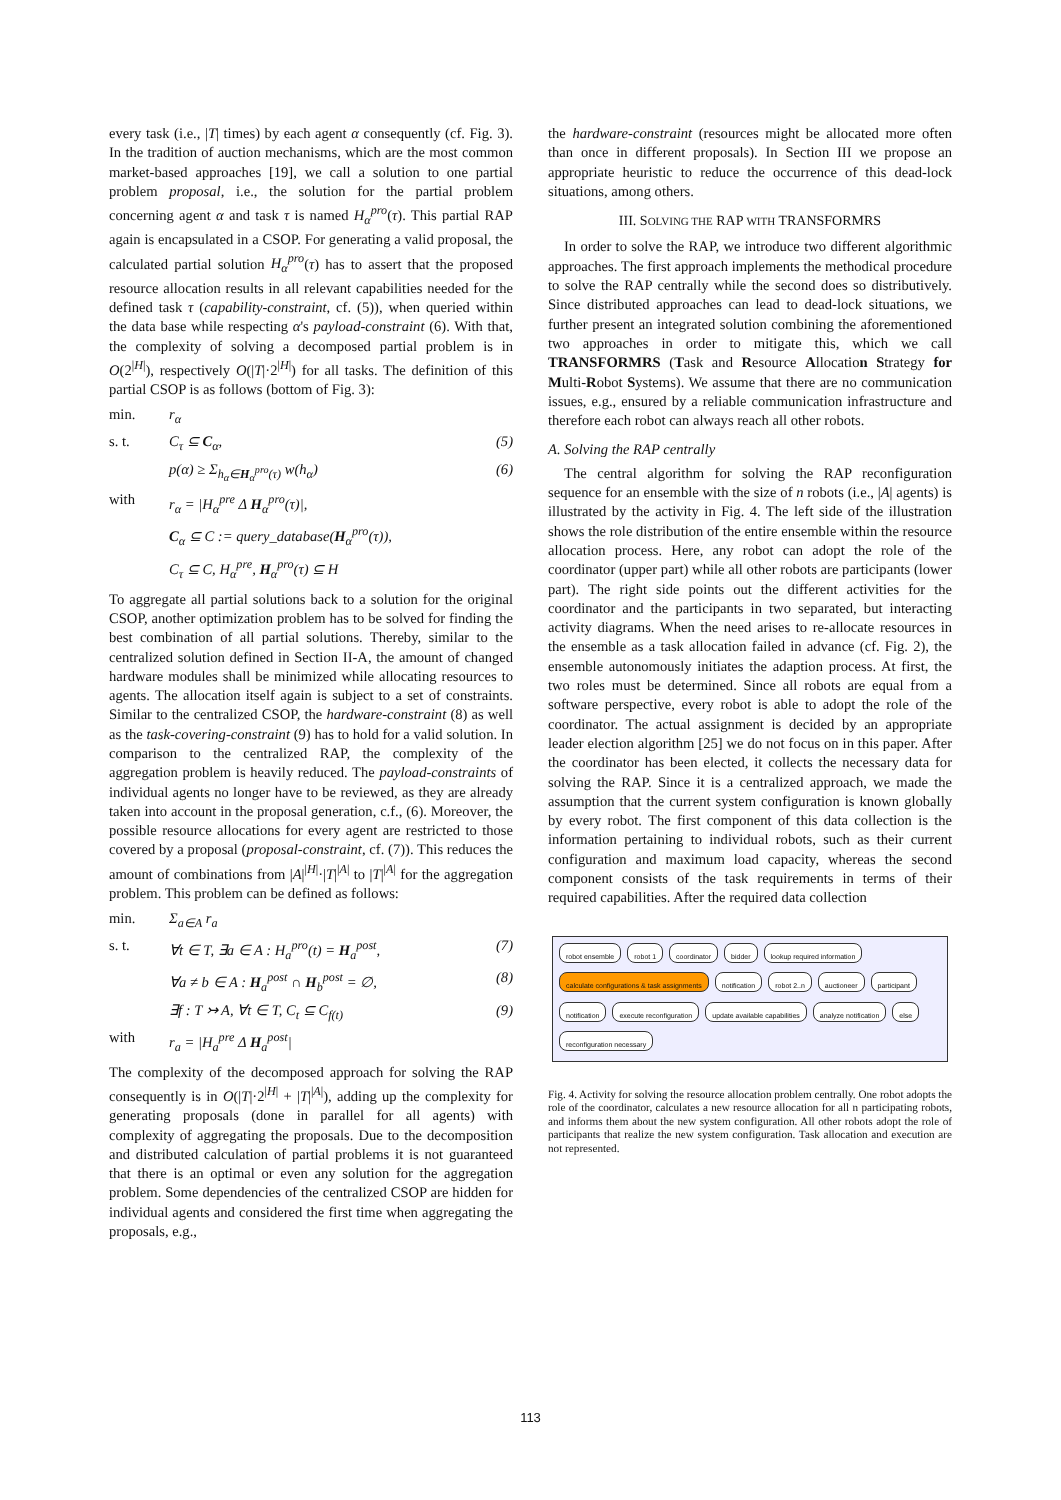every task (i.e., |T| times) by each agent α consequently (cf. Fig. 3). In the tradition of auction mechanisms, which are the most common market-based approaches [19], we call a solution to one partial problem proposal, i.e., the solution for the partial problem concerning agent α and task τ is named H<sub>α</sub><sup>pro</sup>(τ). This partial RAP again is encapsulated in a CSOP. For generating a valid proposal, the calculated partial solution H<sub>α</sub><sup>pro</sup>(τ) has to assert that the proposed resource allocation results in all relevant capabilities needed for the defined task τ (capability-constraint, cf. (5)), when queried within the data base while respecting α's payload-constraint (6). With that, the complexity of solving a decomposed partial problem is in O(2<sup>|H|</sup>), respectively O(|T|·2<sup>|H|</sup>) for all tasks. The definition of this partial CSOP is as follows (bottom of Fig. 3):
min. r<sub>α</sub>
s. t. C<sub>τ</sub> ⊆ C<sub>α</sub>, (5)
p(α) ≥ Σ<sub>h<sub>α</sub>∈H<sub>α</sub><sup>pro</sup>(τ)</sub> w(h<sub>α</sub>) (6)
with r<sub>α</sub> = |H<sub>α</sub><sup>pre</sup> Δ H<sub>α</sub><sup>pro</sup>(τ)|,
C<sub>α</sub> ⊆ C := query_database(H<sub>α</sub><sup>pro</sup>(τ)),
C<sub>τ</sub> ⊆ C, H<sub>α</sub><sup>pre</sup>, H<sub>α</sub><sup>pro</sup>(τ) ⊆ H
To aggregate all partial solutions back to a solution for the original CSOP, another optimization problem has to be solved for finding the best combination of all partial solutions. Thereby, similar to the centralized solution defined in Section II-A, the amount of changed hardware modules shall be minimized while allocating resources to agents. The allocation itself again is subject to a set of constraints. Similar to the centralized CSOP, the hardware-constraint (8) as well as the task-covering-constraint (9) has to hold for a valid solution. In comparison to the centralized RAP, the complexity of the aggregation problem is heavily reduced. The payload-constraints of individual agents no longer have to be reviewed, as they are already taken into account in the proposal generation, c.f., (6). Moreover, the possible resource allocations for every agent are restricted to those covered by a proposal (proposal-constraint, cf. (7)). This reduces the amount of combinations from |A|<sup>|H|</sup>·|T|<sup>|A|</sup> to |T|<sup>|A|</sup> for the aggregation problem. This problem can be defined as follows:
min. Σ<sub>a∈A</sub> r<sub>a</sub>
s. t. ∀t ∈ T, ∃a ∈ A : H<sub>a</sub><sup>pro</sup>(t) = H<sub>a</sub><sup>post</sup>, (7)
∀a ≠ b ∈ A : H<sub>a</sub><sup>post</sup> ∩ H<sub>b</sub><sup>post</sup> = ∅, (8)
∃f : T ↣ A, ∀t ∈ T, C<sub>t</sub> ⊆ C<sub>f(t)</sub> (9)
with r<sub>a</sub> = |H<sub>a</sub><sup>pre</sup> Δ H<sub>a</sub><sup>post</sup>|
The complexity of the decomposed approach for solving the RAP consequently is in O(|T|·2<sup>|H|</sup> + |T|<sup>|A|</sup>), adding up the complexity for generating proposals (done in parallel for all agents) with complexity of aggregating the proposals. Due to the decomposition and distributed calculation of partial problems it is not guaranteed that there is an optimal or even any solution for the aggregation problem. Some dependencies of the centralized CSOP are hidden for individual agents and considered the first time when aggregating the proposals, e.g.,
the hardware-constraint (resources might be allocated more often than once in different proposals). In Section III we propose an appropriate heuristic to reduce the occurrence of this dead-lock situations, among others.
III. SOLVING THE RAP WITH TRANSFORMRS
In order to solve the RAP, we introduce two different algorithmic approaches. The first approach implements the methodical procedure to solve the RAP centrally while the second does so distributively. Since distributed approaches can lead to dead-lock situations, we further present an integrated solution combining the aforementioned two approaches in order to mitigate this, which we call TRANSFORMRS (Task and Resource Allocation Strategy for Multi-Robot Systems). We assume that there are no communication issues, e.g., ensured by a reliable communication infrastructure and therefore each robot can always reach all other robots.
A. Solving the RAP centrally
The central algorithm for solving the RAP reconfiguration sequence for an ensemble with the size of n robots (i.e., |A| agents) is illustrated by the activity in Fig. 4. The left side of the illustration shows the role distribution of the entire ensemble within the resource allocation process. Here, any robot can adopt the role of the coordinator (upper part) while all other robots are participants (lower part). The right side points out the different activities for the coordinator and the participants in two separated, but interacting activity diagrams. When the need arises to re-allocate resources in the ensemble as a task allocation failed in advance (cf. Fig. 2), the ensemble autonomously initiates the adaption process. At first, the two roles must be determined. Since all robots are equal from a software perspective, every robot is able to adopt the role of the coordinator. The actual assignment is decided by an appropriate leader election algorithm [25] we do not focus on in this paper. After the coordinator has been elected, it collects the necessary data for solving the RAP. Since it is a centralized approach, we made the assumption that the current system configuration is known globally by every robot. The first component of this data collection is the information pertaining to individual robots, such as their current configuration and maximum load capacity, whereas the second component consists of the task requirements in terms of their required capabilities. After the required data collection
robot ensemble robot 1 coordinator bidder lookup required information calculate configurations & task assignments notification robot 2..n auctioneer participant notification execute reconfiguration update available capabilities analyze notification else reconfiguration necessary
Fig. 4. Activity for solving the resource allocation problem centrally. One robot adopts the role of the coordinator, calculates a new resource allocation for all n participating robots, and informs them about the new system configuration. All other robots adopt the role of participants that realize the new system configuration. Task allocation and execution are not represented.
113